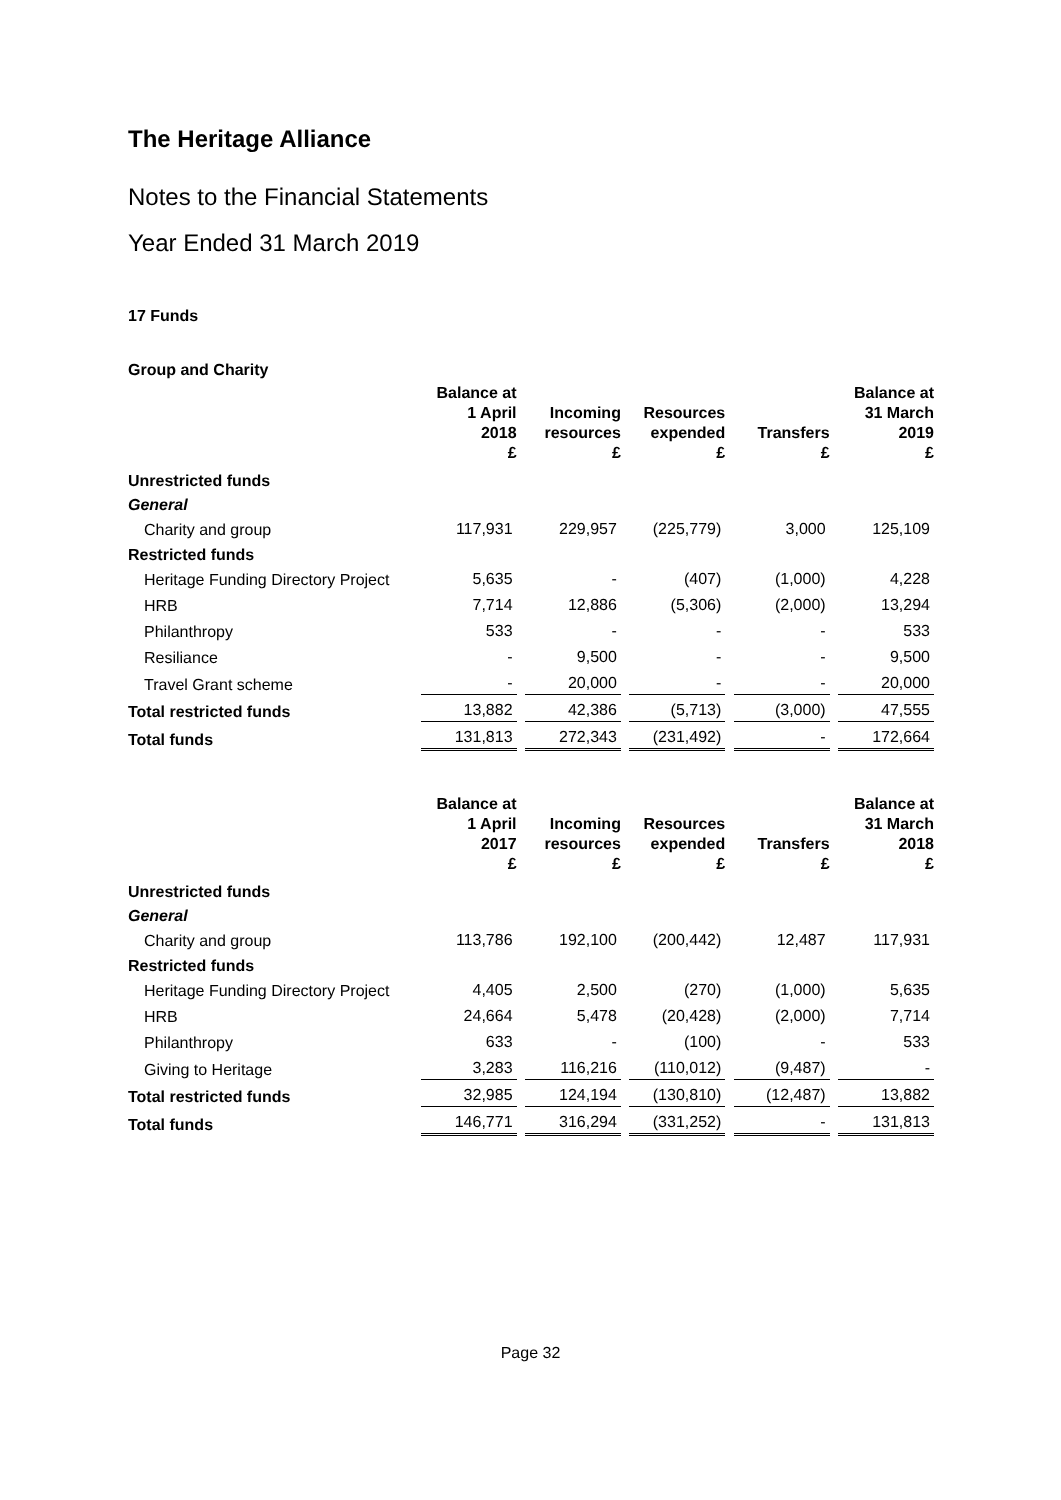The Heritage Alliance
Notes to the Financial Statements
Year Ended 31 March 2019
17 Funds
Group and Charity
| | Balance at 1 April 2018 £ | Incoming resources £ | Resources expended £ | Transfers £ | Balance at 31 March 2019 £ |
| --- | --- | --- | --- | --- | --- |
| Unrestricted funds | | | | | |
| General | | | | | |
| Charity and group | 117,931 | 229,957 | (225,779) | 3,000 | 125,109 |
| Restricted funds | | | | | |
| Heritage Funding Directory Project | 5,635 | - | (407) | (1,000) | 4,228 |
| HRB | 7,714 | 12,886 | (5,306) | (2,000) | 13,294 |
| Philanthropy | 533 | - | - | - | 533 |
| Resiliance | - | 9,500 | - | - | 9,500 |
| Travel Grant scheme | - | 20,000 | - | - | 20,000 |
| Total restricted funds | 13,882 | 42,386 | (5,713) | (3,000) | 47,555 |
| Total funds | 131,813 | 272,343 | (231,492) | - | 172,664 |
| | Balance at 1 April 2017 £ | Incoming resources £ | Resources expended £ | Transfers £ | Balance at 31 March 2018 £ |
| --- | --- | --- | --- | --- | --- |
| Unrestricted funds | | | | | |
| General | | | | | |
| Charity and group | 113,786 | 192,100 | (200,442) | 12,487 | 117,931 |
| Restricted funds | | | | | |
| Heritage Funding Directory Project | 4,405 | 2,500 | (270) | (1,000) | 5,635 |
| HRB | 24,664 | 5,478 | (20,428) | (2,000) | 7,714 |
| Philanthropy | 633 | - | (100) | - | 533 |
| Giving to Heritage | 3,283 | 116,216 | (110,012) | (9,487) | - |
| Total restricted funds | 32,985 | 124,194 | (130,810) | (12,487) | 13,882 |
| Total funds | 146,771 | 316,294 | (331,252) | - | 131,813 |
Page 32